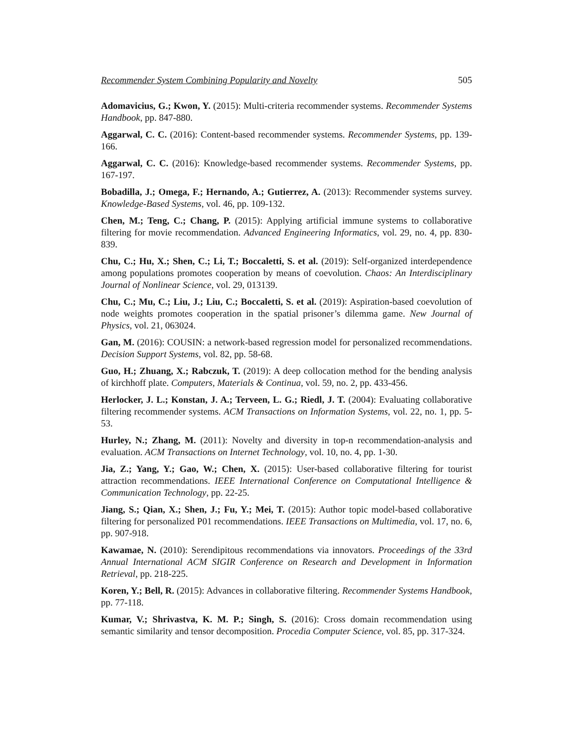Recommender System Combining Popularity and Novelty 505
Adomavicius, G.; Kwon, Y. (2015): Multi-criteria recommender systems. Recommender Systems Handbook, pp. 847-880.
Aggarwal, C. C. (2016): Content-based recommender systems. Recommender Systems, pp. 139-166.
Aggarwal, C. C. (2016): Knowledge-based recommender systems. Recommender Systems, pp. 167-197.
Bobadilla, J.; Omega, F.; Hernando, A.; Gutierrez, A. (2013): Recommender systems survey. Knowledge-Based Systems, vol. 46, pp. 109-132.
Chen, M.; Teng, C.; Chang, P. (2015): Applying artificial immune systems to collaborative filtering for movie recommendation. Advanced Engineering Informatics, vol. 29, no. 4, pp. 830-839.
Chu, C.; Hu, X.; Shen, C.; Li, T.; Boccaletti, S. et al. (2019): Self-organized interdependence among populations promotes cooperation by means of coevolution. Chaos: An Interdisciplinary Journal of Nonlinear Science, vol. 29, 013139.
Chu, C.; Mu, C.; Liu, J.; Liu, C.; Boccaletti, S. et al. (2019): Aspiration-based coevolution of node weights promotes cooperation in the spatial prisoner’s dilemma game. New Journal of Physics, vol. 21, 063024.
Gan, M. (2016): COUSIN: a network-based regression model for personalized recommendations. Decision Support Systems, vol. 82, pp. 58-68.
Guo, H.; Zhuang, X.; Rabczuk, T. (2019): A deep collocation method for the bending analysis of kirchhoff plate. Computers, Materials & Continua, vol. 59, no. 2, pp. 433-456.
Herlocker, J. L.; Konstan, J. A.; Terveen, L. G.; Riedl, J. T. (2004): Evaluating collaborative filtering recommender systems. ACM Transactions on Information Systems, vol. 22, no. 1, pp. 5-53.
Hurley, N.; Zhang, M. (2011): Novelty and diversity in top-n recommendation-analysis and evaluation. ACM Transactions on Internet Technology, vol. 10, no. 4, pp. 1-30.
Jia, Z.; Yang, Y.; Gao, W.; Chen, X. (2015): User-based collaborative filtering for tourist attraction recommendations. IEEE International Conference on Computational Intelligence & Communication Technology, pp. 22-25.
Jiang, S.; Qian, X.; Shen, J.; Fu, Y.; Mei, T. (2015): Author topic model-based collaborative filtering for personalized P01 recommendations. IEEE Transactions on Multimedia, vol. 17, no. 6, pp. 907-918.
Kawamae, N. (2010): Serendipitous recommendations via innovators. Proceedings of the 33rd Annual International ACM SIGIR Conference on Research and Development in Information Retrieval, pp. 218-225.
Koren, Y.; Bell, R. (2015): Advances in collaborative filtering. Recommender Systems Handbook, pp. 77-118.
Kumar, V.; Shrivastva, K. M. P.; Singh, S. (2016): Cross domain recommendation using semantic similarity and tensor decomposition. Procedia Computer Science, vol. 85, pp. 317-324.